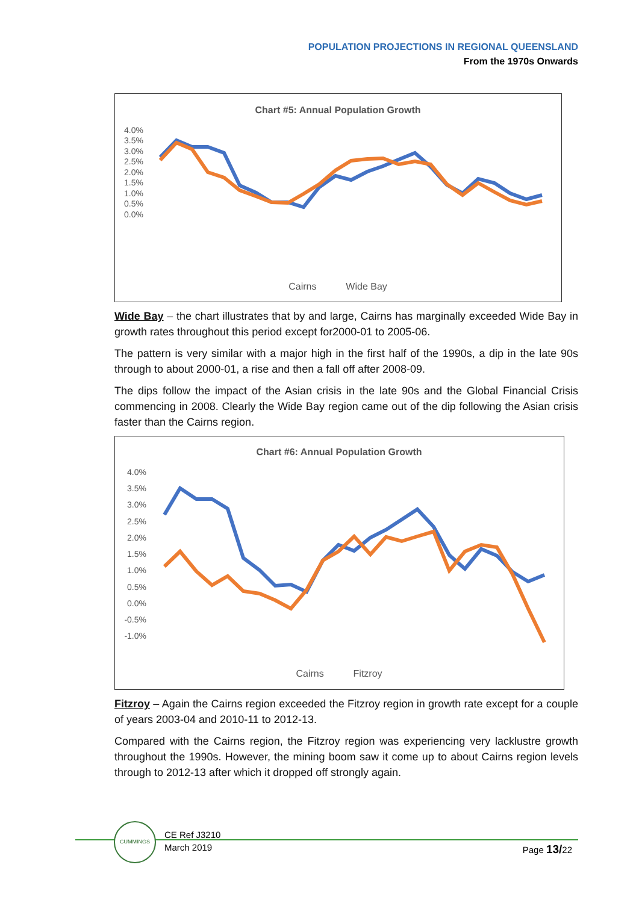POPULATION PROJECTIONS IN REGIONAL QUEENSLAND
From the 1970s Onwards
Chart #5: Annual Population Growth
4.0%
3.5%
3.0%
2.5%
2.0%
1.5%
1.0%
0.5%
0.0%
Cairns Wide Bay
Wide Bay – the chart illustrates that by and large, Cairns has marginally exceeded Wide Bay in growth rates throughout this period except for2000-01 to 2005-06.
The pattern is very similar with a major high in the first half of the 1990s, a dip in the late 90s through to about 2000-01, a rise and then a fall off after 2008-09.
The dips follow the impact of the Asian crisis in the late 90s and the Global Financial Crisis commencing in 2008. Clearly the Wide Bay region came out of the dip following the Asian crisis faster than the Cairns region.
Chart #6: Annual Population Growth
4.0%
3.5%
3.0%
2.5%
2.0%
1.5%
1.0%
0.5%
0.0%
-0.5%
-1.0%
Cairns Fitzroy
Fitzroy – Again the Cairns region exceeded the Fitzroy region in growth rate except for a couple of years 2003-04 and 2010-11 to 2012-13.
Compared with the Cairns region, the Fitzroy region was experiencing very lacklustre growth throughout the 1990s. However, the mining boom saw it come up to about Cairns region levels through to 2012-13 after which it dropped off strongly again.
CUMMINGS
CE Ref J3210
March 2019
Page 13/22